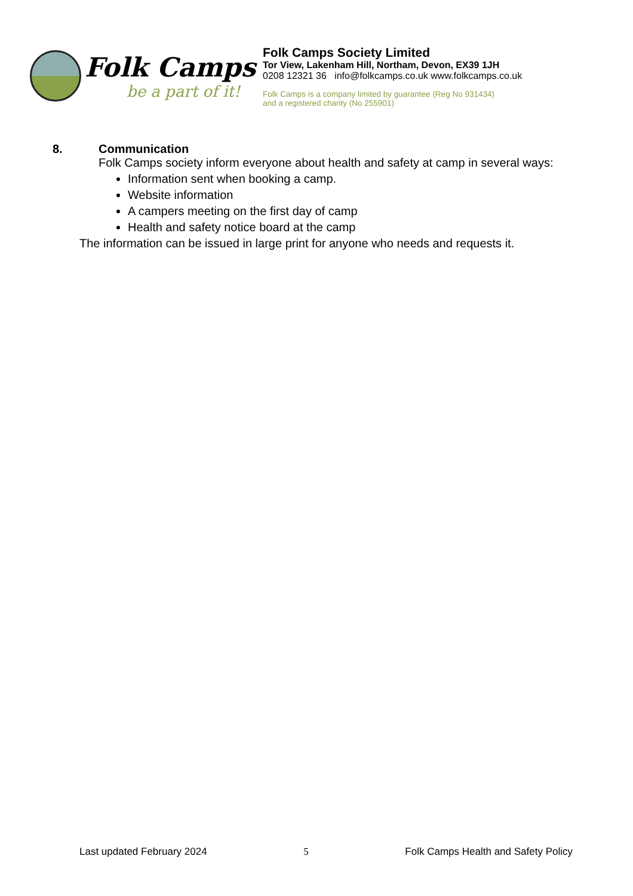Folk Camps
be a part of it!
Folk Camps Society Limited
Tor View, Lakenham Hill, Northam, Devon, EX39 1JH
0208 12321 36 info@folkcamps.co.uk www.folkcamps.co.uk
Folk Camps is a company limited by guarantee (Reg No 931434)
and a registered charity (No 255901)
8. Communication
Folk Camps society inform everyone about health and safety at camp in several ways:
Information sent when booking a camp.
Website information
A campers meeting on the first day of camp
Health and safety notice board at the camp
The information can be issued in large print for anyone who needs and requests it.
Last updated February 2024 5 Folk Camps Health and Safety Policy